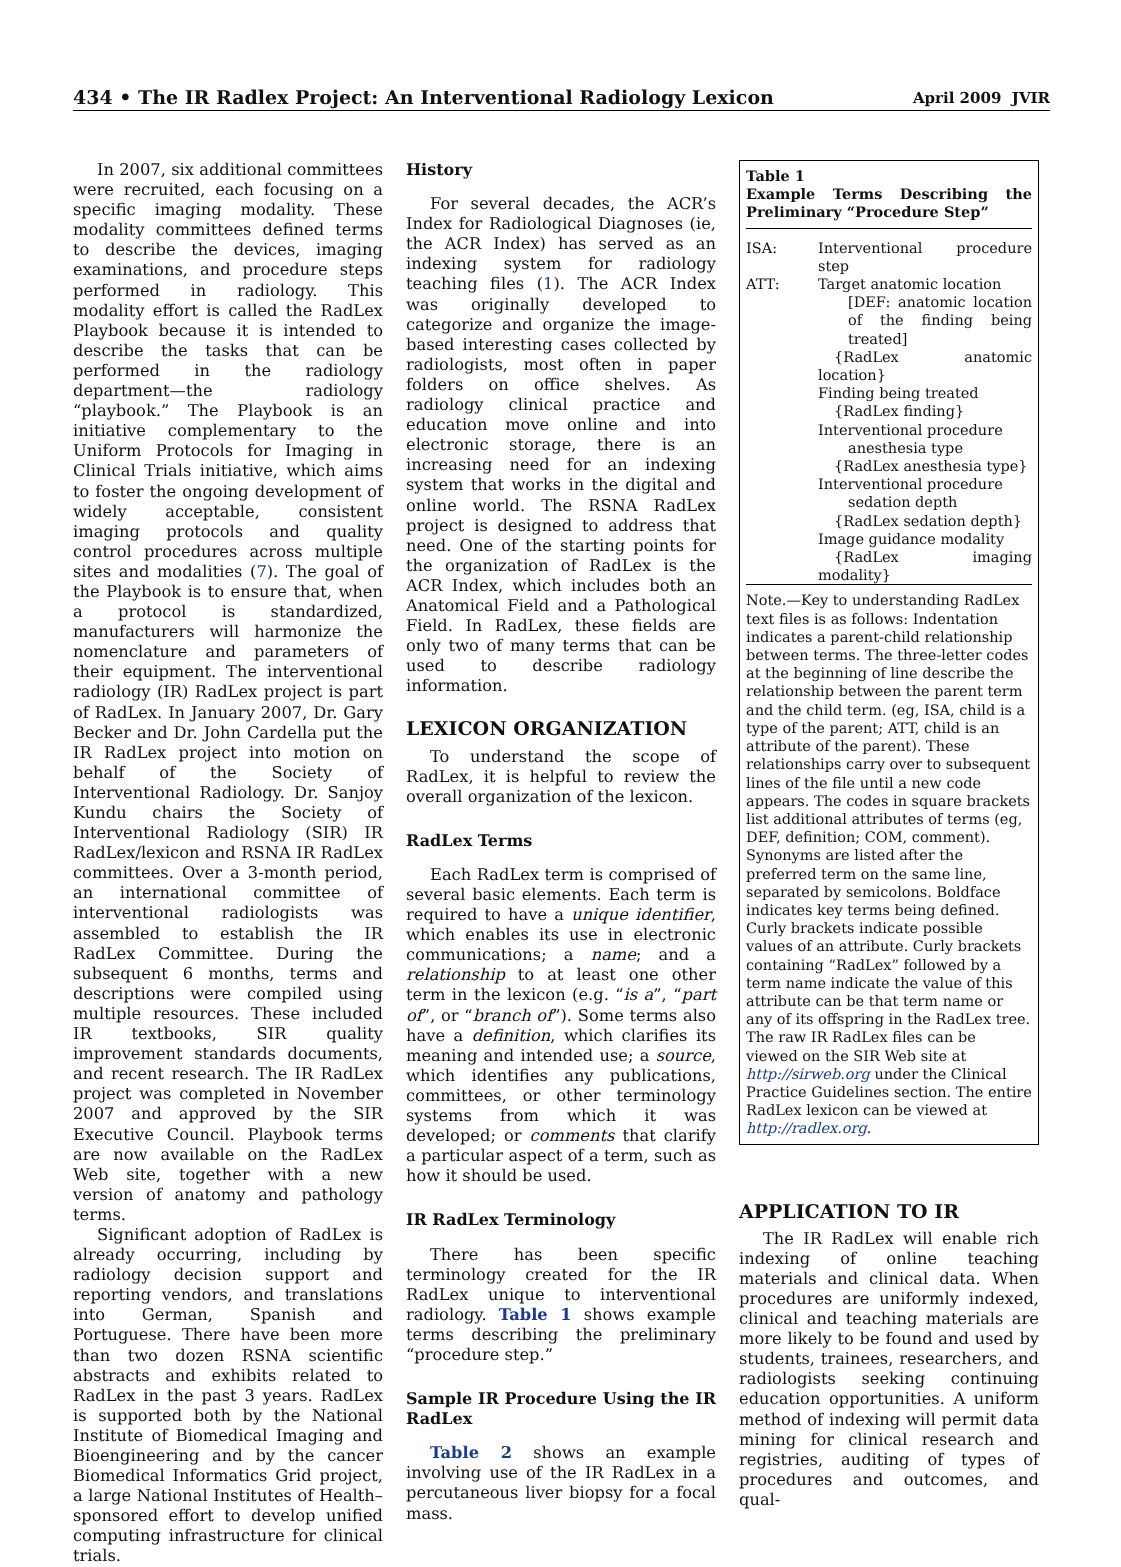434 • The IR Radlex Project: An Interventional Radiology Lexicon April 2009 JVIR
In 2007, six additional committees were recruited, each focusing on a specific imaging modality. These modality committees defined terms to describe the devices, imaging examinations, and procedure steps performed in radiology. This modality effort is called the RadLex Playbook because it is intended to describe the tasks that can be performed in the radiology department—the radiology “playbook.” The Playbook is an initiative complementary to the Uniform Protocols for Imaging in Clinical Trials initiative, which aims to foster the ongoing development of widely acceptable, consistent imaging protocols and quality control procedures across multiple sites and modalities (7). The goal of the Playbook is to ensure that, when a protocol is standardized, manufacturers will harmonize the nomenclature and parameters of their equipment. The interventional radiology (IR) RadLex project is part of RadLex. In January 2007, Dr. Gary Becker and Dr. John Cardella put the IR RadLex project into motion on behalf of the Society of Interventional Radiology. Dr. Sanjoy Kundu chairs the Society of Interventional Radiology (SIR) IR RadLex/lexicon and RSNA IR RadLex committees. Over a 3-month period, an international committee of interventional radiologists was assembled to establish the IR RadLex Committee. During the subsequent 6 months, terms and descriptions were compiled using multiple resources. These included IR textbooks, SIR quality improvement standards documents, and recent research. The IR RadLex project was completed in November 2007 and approved by the SIR Executive Council. Playbook terms are now available on the RadLex Web site, together with a new version of anatomy and pathology terms.
Significant adoption of RadLex is already occurring, including by radiology decision support and reporting vendors, and translations into German, Spanish and Portuguese. There have been more than two dozen RSNA scientific abstracts and exhibits related to RadLex in the past 3 years. RadLex is supported both by the National Institute of Biomedical Imaging and Bioengineering and by the cancer Biomedical Informatics Grid project, a large National Institutes of Health–sponsored effort to develop unified computing infrastructure for clinical trials.
History
For several decades, the ACR’s Index for Radiological Diagnoses (ie, the ACR Index) has served as an indexing system for radiology teaching files (1). The ACR Index was originally developed to categorize and organize the image-based interesting cases collected by radiologists, most often in paper folders on office shelves. As radiology clinical practice and education move online and into electronic storage, there is an increasing need for an indexing system that works in the digital and online world. The RSNA RadLex project is designed to address that need. One of the starting points for the organization of RadLex is the ACR Index, which includes both an Anatomical Field and a Pathological Field. In RadLex, these fields are only two of many terms that can be used to describe radiology information.
LEXICON ORGANIZATION
To understand the scope of RadLex, it is helpful to review the overall organization of the lexicon.
RadLex Terms
Each RadLex term is comprised of several basic elements. Each term is required to have a unique identifier, which enables its use in electronic communications; a name; and a relationship to at least one other term in the lexicon (e.g. “is a”, “part of”, or “branch of”). Some terms also have a definition, which clarifies its meaning and intended use; a source, which identifies any publications, committees, or other terminology systems from which it was developed; or comments that clarify a particular aspect of a term, such as how it should be used.
IR RadLex Terminology
There has been specific terminology created for the IR RadLex unique to interventional radiology. Table 1 shows example terms describing the preliminary “procedure step.”
Sample IR Procedure Using the IR RadLex
Table 2 shows an example involving use of the IR RadLex in a percutaneous liver biopsy for a focal mass.
Table 1
Example Terms Describing the Preliminary “Procedure Step”
| ISA: | Interventional procedure step |
| ATT: | Target anatomic location [DEF: anatomic location of the finding being treated] {RadLex anatomic location} Finding being treated {RadLex finding} Interventional procedure anesthesia type {RadLex anesthesia type} Interventional procedure sedation depth {RadLex sedation depth} Image guidance modality {RadLex imaging modality} |
Note.—Key to understanding RadLex text files is as follows: Indentation indicates a parent-child relationship between terms. The three-letter codes at the beginning of line describe the relationship between the parent term and the child term. (eg, ISA, child is a type of the parent; ATT, child is an attribute of the parent). These relationships carry over to subsequent lines of the file until a new code appears. The codes in square brackets list additional attributes of terms (eg, DEF, definition; COM, comment). Synonyms are listed after the preferred term on the same line, separated by semicolons. Boldface indicates key terms being defined. Curly brackets indicate possible values of an attribute. Curly brackets containing “RadLex” followed by a term name indicate the value of this attribute can be that term name or any of its offspring in the RadLex tree. The raw IR RadLex files can be viewed on the SIR Web site at http://sirweb.org under the Clinical Practice Guidelines section. The entire RadLex lexicon can be viewed at http://radlex.org.
APPLICATION TO IR
The IR RadLex will enable rich indexing of online teaching materials and clinical data. When procedures are uniformly indexed, clinical and teaching materials are more likely to be found and used by students, trainees, researchers, and radiologists seeking continuing education opportunities. A uniform method of indexing will permit data mining for clinical research and registries, auditing of types of procedures and outcomes, and qual-